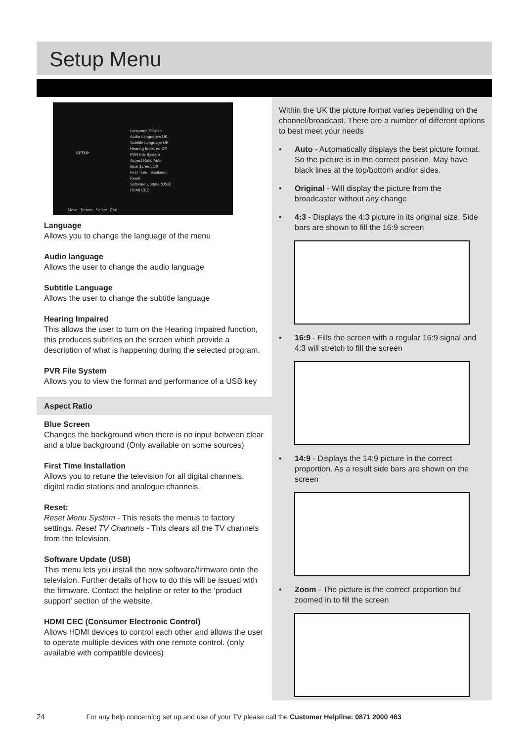Setup Menu
SETUP
Language English
Audio Languages UK
Subtitle Language UK
Hearing Impaired Off
PVR File System
Aspect Ratio Auto
Blue Screen Off
First Time Installation
Reset
Software Update (USB)
HDMI CEC
Move Return Select Exit
Language
Allows you to change the language of the menu
Audio language
Allows the user to change the audio language
Subtitle Language
Allows the user to change the subtitle language
Hearing Impaired
This allows the user to turn on the Hearing Impaired function, this produces subtitles on the screen which provide a description of what is happening during the selected program.
PVR File System
Allows you to view the format and performance of a USB key
Aspect Ratio
Blue Screen
Changes the background when there is no input between clear and a blue background (Only available on some sources)
First Time Installation
Allows you to retune the television for all digital channels, digital radio stations and analogue channels.
Reset:
Reset Menu System - This resets the menus to factory settings. Reset TV Channels - This clears all the TV channels from the television.
Software Update (USB)
This menu lets you install the new software/firmware onto the television. Further details of how to do this will be issued with the firmware. Contact the helpline or refer to the ‘product support’ section of the website.
HDMI CEC (Consumer Electronic Control)
Allows HDMI devices to control each other and allows the user to operate multiple devices with one remote control. (only available with compatible devices)
Within the UK the picture format varies depending on the channel/broadcast. There are a number of different options to best meet your needs
• Auto - Automatically displays the best picture format. So the picture is in the correct position. May have black lines at the top/bottom and/or sides.
• Original - Will display the picture from the broadcaster without any change
• 4:3 - Displays the 4:3 picture in its original size. Side bars are shown to fill the 16:9 screen
• 16:9 - Fills the screen with a regular 16:9 signal and 4:3 will stretch to fill the screen
• 14:9 - Displays the 14:9 picture in the correct proportion. As a result side bars are shown on the screen
• Zoom - The picture is the correct proportion but zoomed in to fill the screen
24 For any help concerning set up and use of your TV please call the Customer Helpline: 0871 2000 463